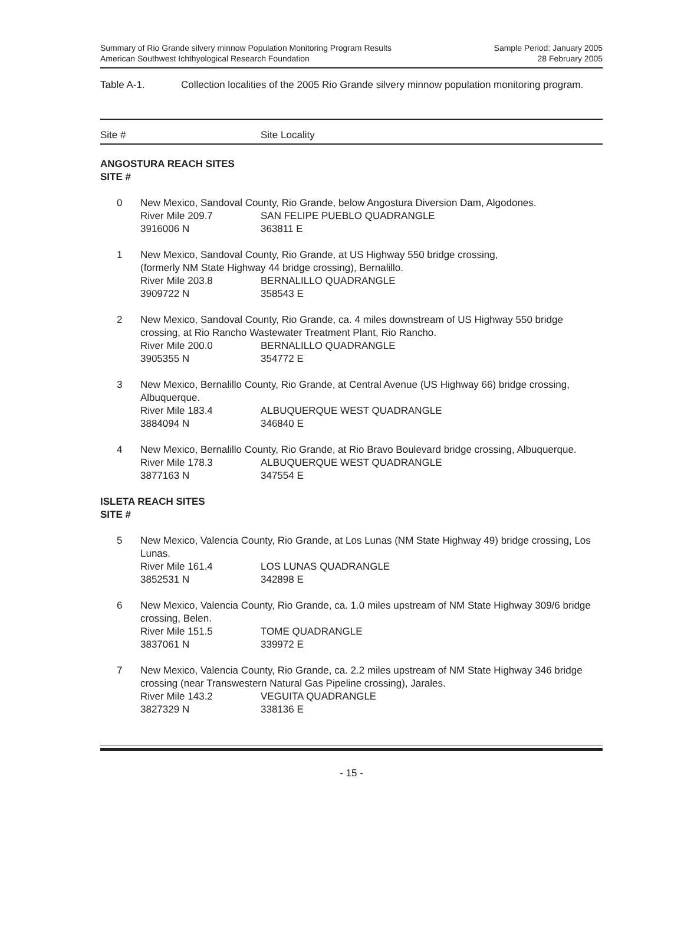Summary of Rio Grande silvery minnow Population Monitoring Program Results
American Southwest Ichthyological Research Foundation
Sample Period: January 2005
28 February 2005
Table A-1. Collection localities of the 2005 Rio Grande silvery minnow population monitoring program.
Site # Site Locality
ANGOSTURA REACH SITES
SITE #
0 New Mexico, Sandoval County, Rio Grande, below Angostura Diversion Dam, Algodones.
River Mile 209.7 SAN FELIPE PUEBLO QUADRANGLE 3916006 N 363811 E
1 New Mexico, Sandoval County, Rio Grande, at US Highway 550 bridge crossing,
(formerly NM State Highway 44 bridge crossing), Bernalillo.
River Mile 203.8 BERNALILLO QUADRANGLE 3909722 N 358543 E
2 New Mexico, Sandoval County, Rio Grande, ca. 4 miles downstream of US Highway 550 bridge crossing, at Rio Rancho Wastewater Treatment Plant, Rio Rancho.
River Mile 200.0 BERNALILLO QUADRANGLE 3905355 N 354772 E
3 New Mexico, Bernalillo County, Rio Grande, at Central Avenue (US Highway 66) bridge crossing, Albuquerque.
River Mile 183.4 ALBUQUERQUE WEST QUADRANGLE 3884094 N 346840 E
4 New Mexico, Bernalillo County, Rio Grande, at Rio Bravo Boulevard bridge crossing, Albuquerque.
River Mile 178.3 ALBUQUERQUE WEST QUADRANGLE 3877163 N 347554 E
ISLETA REACH SITES
SITE #
5 New Mexico, Valencia County, Rio Grande, at Los Lunas (NM State Highway 49) bridge crossing, Los Lunas.
River Mile 161.4 LOS LUNAS QUADRANGLE 3852531 N 342898 E
6 New Mexico, Valencia County, Rio Grande, ca. 1.0 miles upstream of NM State Highway 309/6 bridge crossing, Belen.
River Mile 151.5 TOME QUADRANGLE 3837061 N 339972 E
7 New Mexico, Valencia County, Rio Grande, ca. 2.2 miles upstream of NM State Highway 346 bridge crossing (near Transwestern Natural Gas Pipeline crossing), Jarales.
River Mile 143.2 VEGUITA QUADRANGLE 3827329 N 338136 E
- 15 -